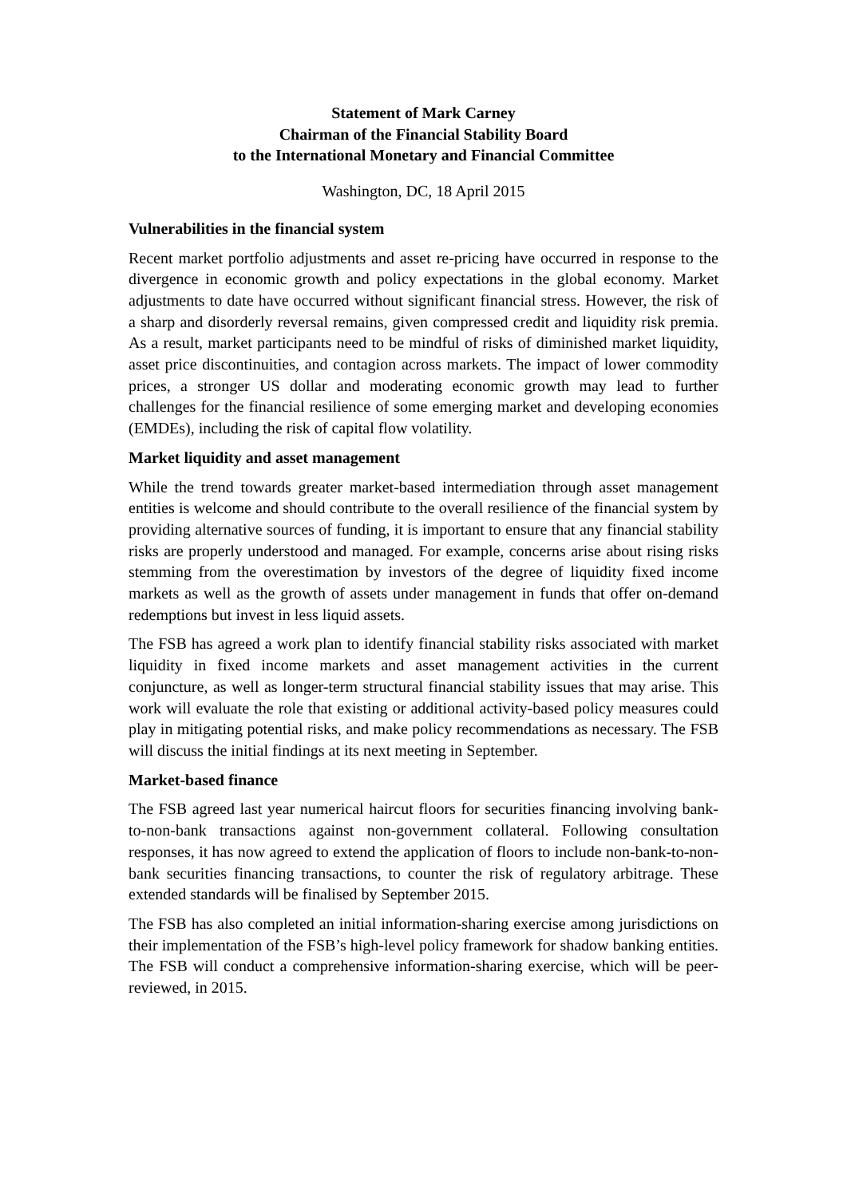Statement of Mark Carney
Chairman of the Financial Stability Board
to the International Monetary and Financial Committee
Washington, DC, 18 April 2015
Vulnerabilities in the financial system
Recent market portfolio adjustments and asset re-pricing have occurred in response to the divergence in economic growth and policy expectations in the global economy. Market adjustments to date have occurred without significant financial stress. However, the risk of a sharp and disorderly reversal remains, given compressed credit and liquidity risk premia. As a result, market participants need to be mindful of risks of diminished market liquidity, asset price discontinuities, and contagion across markets. The impact of lower commodity prices, a stronger US dollar and moderating economic growth may lead to further challenges for the financial resilience of some emerging market and developing economies (EMDEs), including the risk of capital flow volatility.
Market liquidity and asset management
While the trend towards greater market-based intermediation through asset management entities is welcome and should contribute to the overall resilience of the financial system by providing alternative sources of funding, it is important to ensure that any financial stability risks are properly understood and managed. For example, concerns arise about rising risks stemming from the overestimation by investors of the degree of liquidity fixed income markets as well as the growth of assets under management in funds that offer on-demand redemptions but invest in less liquid assets.
The FSB has agreed a work plan to identify financial stability risks associated with market liquidity in fixed income markets and asset management activities in the current conjuncture, as well as longer-term structural financial stability issues that may arise. This work will evaluate the role that existing or additional activity-based policy measures could play in mitigating potential risks, and make policy recommendations as necessary. The FSB will discuss the initial findings at its next meeting in September.
Market-based finance
The FSB agreed last year numerical haircut floors for securities financing involving bank-to-non-bank transactions against non-government collateral. Following consultation responses, it has now agreed to extend the application of floors to include non-bank-to-non-bank securities financing transactions, to counter the risk of regulatory arbitrage. These extended standards will be finalised by September 2015.
The FSB has also completed an initial information-sharing exercise among jurisdictions on their implementation of the FSB’s high-level policy framework for shadow banking entities. The FSB will conduct a comprehensive information-sharing exercise, which will be peer-reviewed, in 2015.